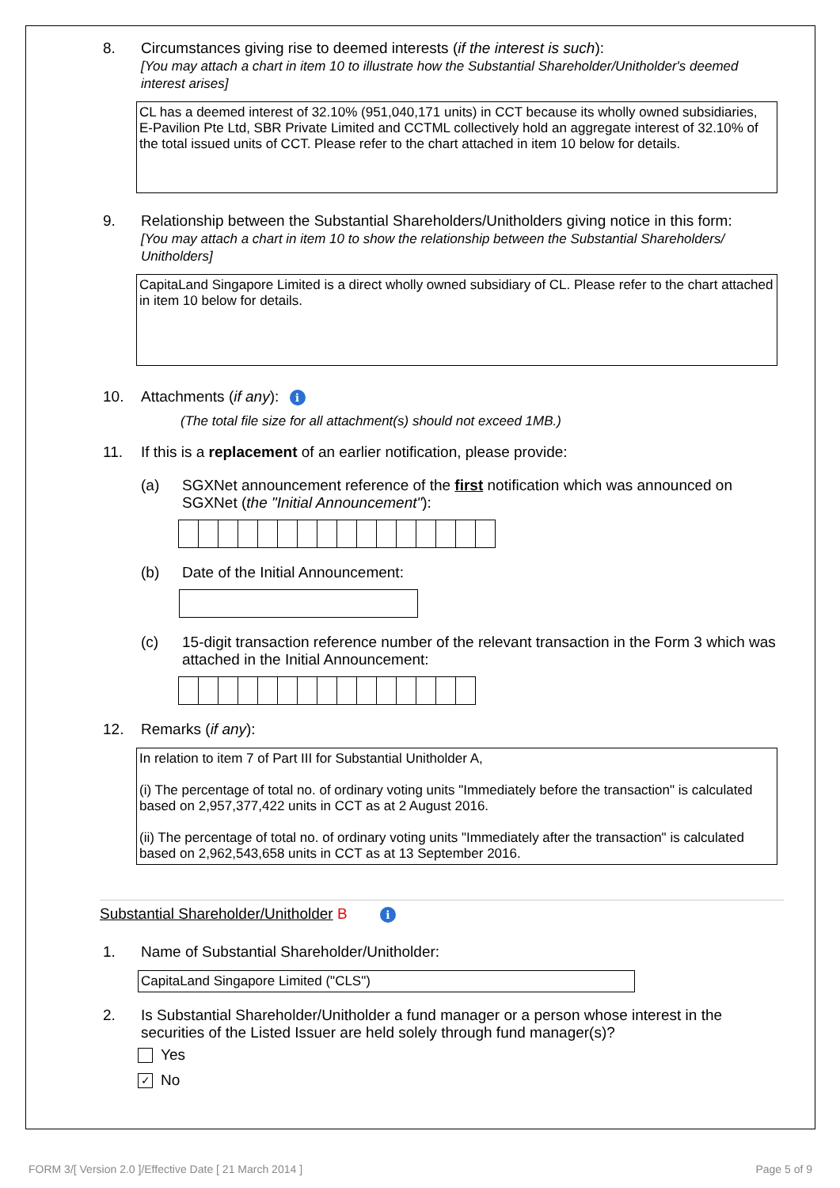8. Circumstances giving rise to deemed interests (if the interest is such):
[You may attach a chart in item 10 to illustrate how the Substantial Shareholder/Unitholder's deemed interest arises]
CL has a deemed interest of 32.10% (951,040,171 units) in CCT because its wholly owned subsidiaries, E-Pavilion Pte Ltd, SBR Private Limited and CCTML collectively hold an aggregate interest of 32.10% of the total issued units of CCT. Please refer to the chart attached in item 10 below for details.
9. Relationship between the Substantial Shareholders/Unitholders giving notice in this form:
[You may attach a chart in item 10 to show the relationship between the Substantial Shareholders/ Unitholders]
CapitaLand Singapore Limited is a direct wholly owned subsidiary of CL. Please refer to the chart attached in item 10 below for details.
10. Attachments (if any): i
(The total file size for all attachment(s) should not exceed 1MB.)
11. If this is a replacement of an earlier notification, please provide:
(a) SGXNet announcement reference of the first notification which was announced on SGXNet (the "Initial Announcement"):
(b) Date of the Initial Announcement:
(c) 15-digit transaction reference number of the relevant transaction in the Form 3 which was attached in the Initial Announcement:
12. Remarks (if any):
In relation to item 7 of Part III for Substantial Unitholder A,
(i) The percentage of total no. of ordinary voting units "Immediately before the transaction" is calculated based on 2,957,377,422 units in CCT as at 2 August 2016.
(ii) The percentage of total no. of ordinary voting units "Immediately after the transaction" is calculated based on 2,962,543,658 units in CCT as at 13 September 2016.
Substantial Shareholder/Unitholder B i
1. Name of Substantial Shareholder/Unitholder:
CapitaLand Singapore Limited ("CLS")
2. Is Substantial Shareholder/Unitholder a fund manager or a person whose interest in the securities of the Listed Issuer are held solely through fund manager(s)?
Yes
✓ No
FORM 3/[ Version 2.0 ]/Effective Date [ 21 March 2014 ] Page 5 of 9